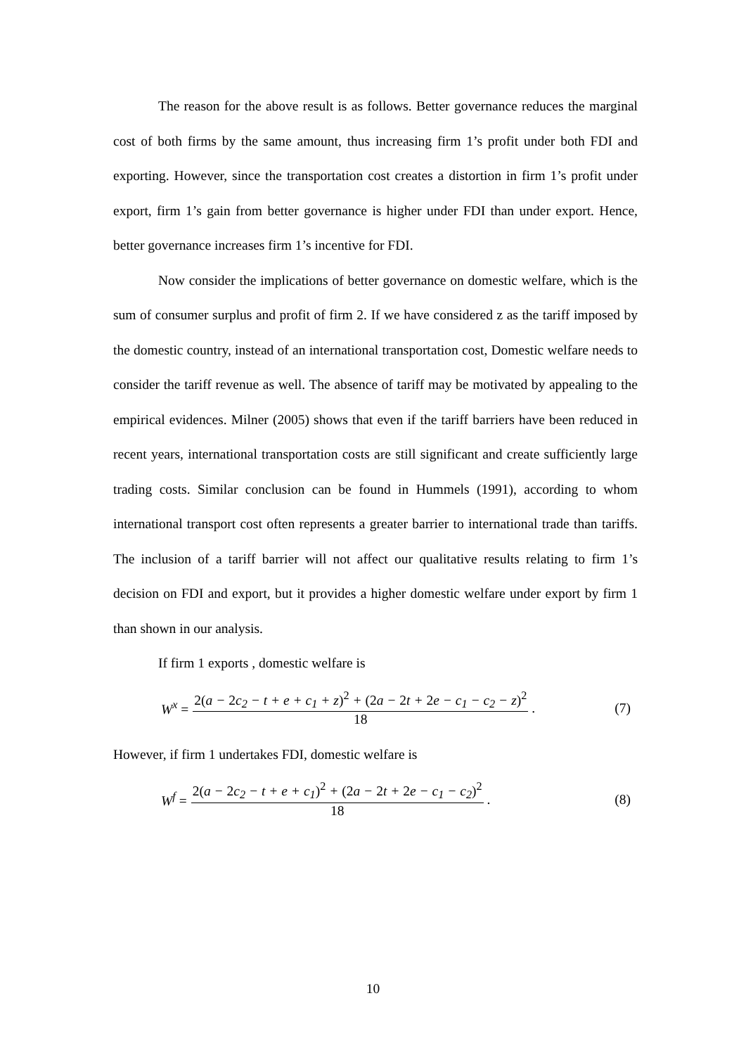The reason for the above result is as follows. Better governance reduces the marginal cost of both firms by the same amount, thus increasing firm 1’s profit under both FDI and exporting. However, since the transportation cost creates a distortion in firm 1’s profit under export, firm 1’s gain from better governance is higher under FDI than under export. Hence, better governance increases firm 1’s incentive for FDI.
Now consider the implications of better governance on domestic welfare, which is the sum of consumer surplus and profit of firm 2. If we have considered z as the tariff imposed by the domestic country, instead of an international transportation cost, Domestic welfare needs to consider the tariff revenue as well. The absence of tariff may be motivated by appealing to the empirical evidences. Milner (2005) shows that even if the tariff barriers have been reduced in recent years, international transportation costs are still significant and create sufficiently large trading costs. Similar conclusion can be found in Hummels (1991), according to whom international transport cost often represents a greater barrier to international trade than tariffs. The inclusion of a tariff barrier will not affect our qualitative results relating to firm 1’s decision on FDI and export, but it provides a higher domestic welfare under export by firm 1 than shown in our analysis.
If firm 1 exports , domestic welfare is
W<sup>x</sup> = 2(a − 2c<sub>2</sub> − t + e + c<sub>1</sub> + z)<sup>2</sup> + (2a − 2t + 2e − c<sub>1</sub> − c<sub>2</sub> − z)<sup>2</sup> 18 . (7)
However, if firm 1 undertakes FDI, domestic welfare is
W<sup>f</sup> = 2(a − 2c<sub>2</sub> − t + e + c<sub>1</sub>)<sup>2</sup> + (2a − 2t + 2e − c<sub>1</sub> − c<sub>2</sub>)<sup>2</sup> 18 . (8)
10